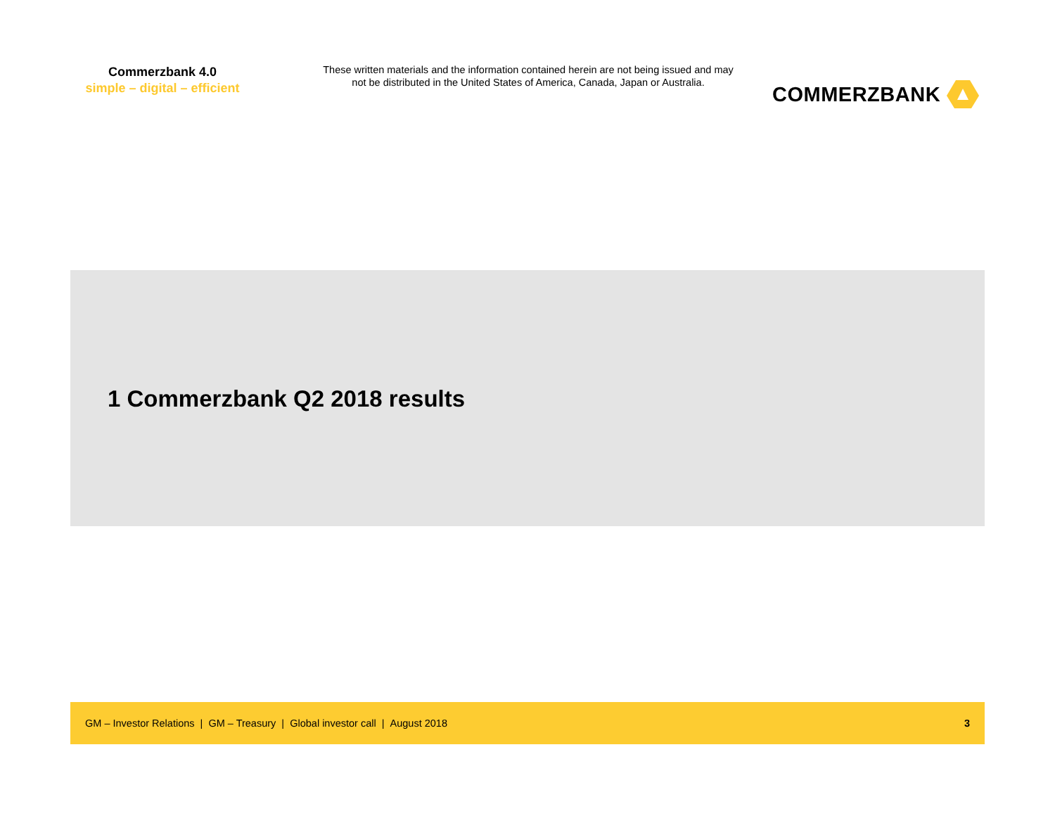Commerzbank 4.0
simple – digital – efficient
These written materials and the information contained herein are not being issued and may not be distributed in the United States of America, Canada, Japan or Australia.
COMMERZBANK
1 Commerzbank Q2 2018 results
GM – Investor Relations | GM – Treasury | Global investor call | August 2018 3